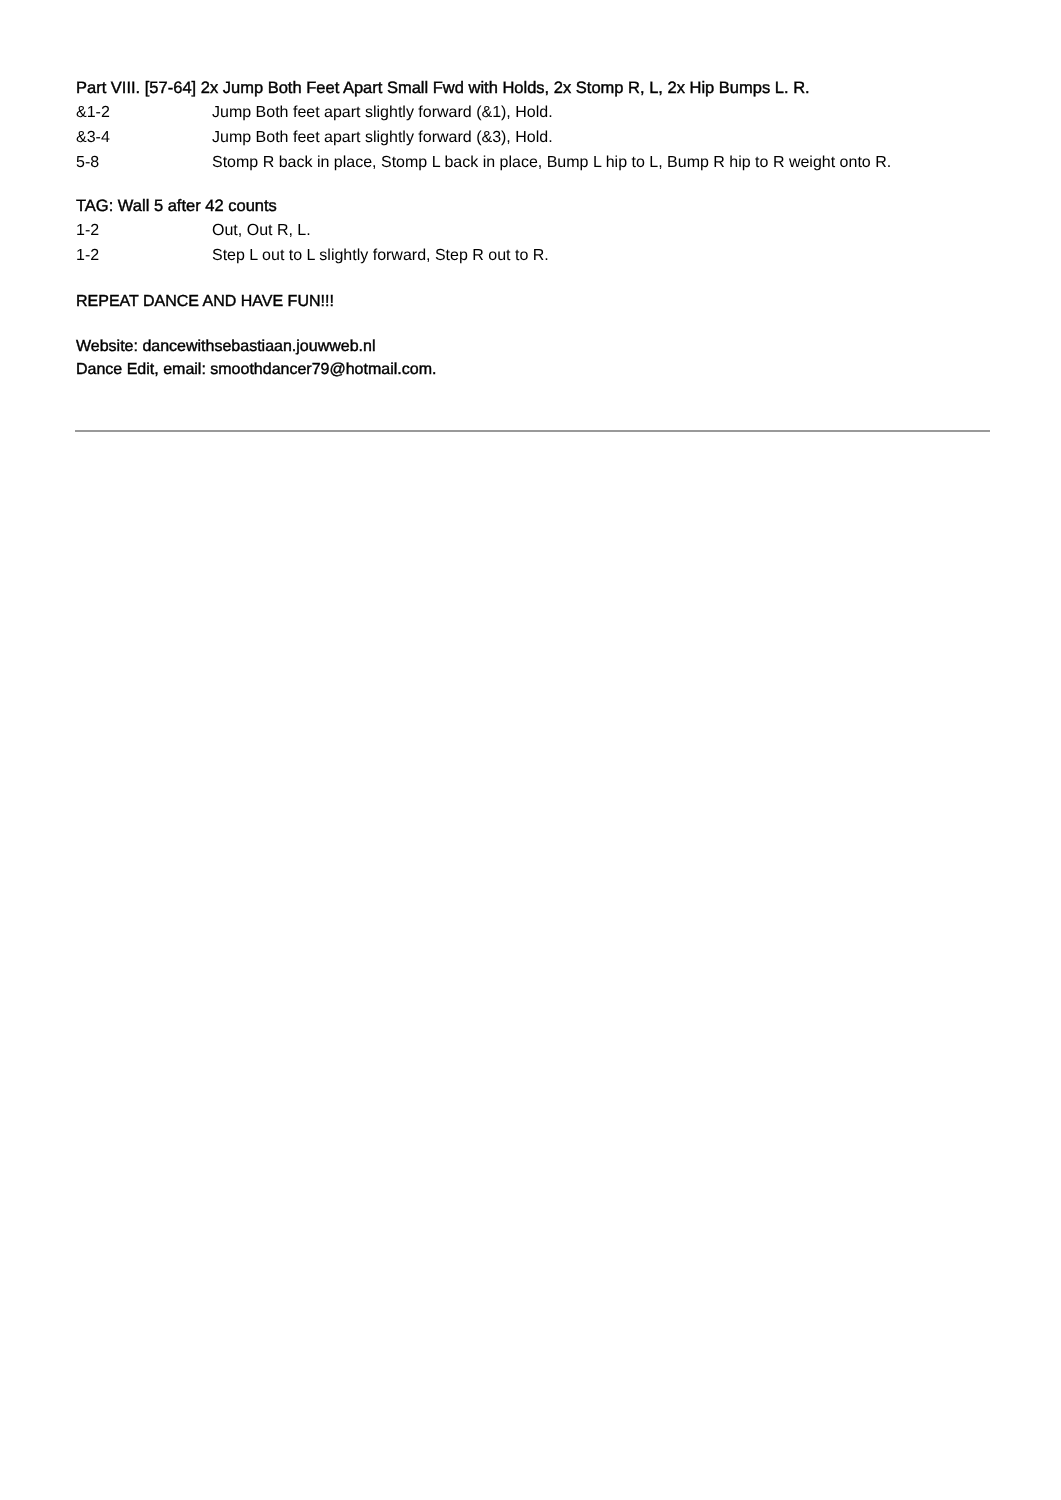Part VIII. [57-64] 2x Jump Both Feet Apart Small Fwd with Holds, 2x Stomp R, L, 2x Hip Bumps L. R.
&1-2 Jump Both feet apart slightly forward (&1), Hold.
&3-4 Jump Both feet apart slightly forward (&3), Hold.
5-8 Stomp R back in place, Stomp L back in place, Bump L hip to L, Bump R hip to R weight onto R.
TAG: Wall 5 after 42 counts
1-2 Out, Out R, L.
1-2 Step L out to L slightly forward, Step R out to R.
REPEAT DANCE AND HAVE FUN!!!
Website: dancewithsebastiaan.jouwweb.nl
Dance Edit, email: smoothdancer79@hotmail.com.